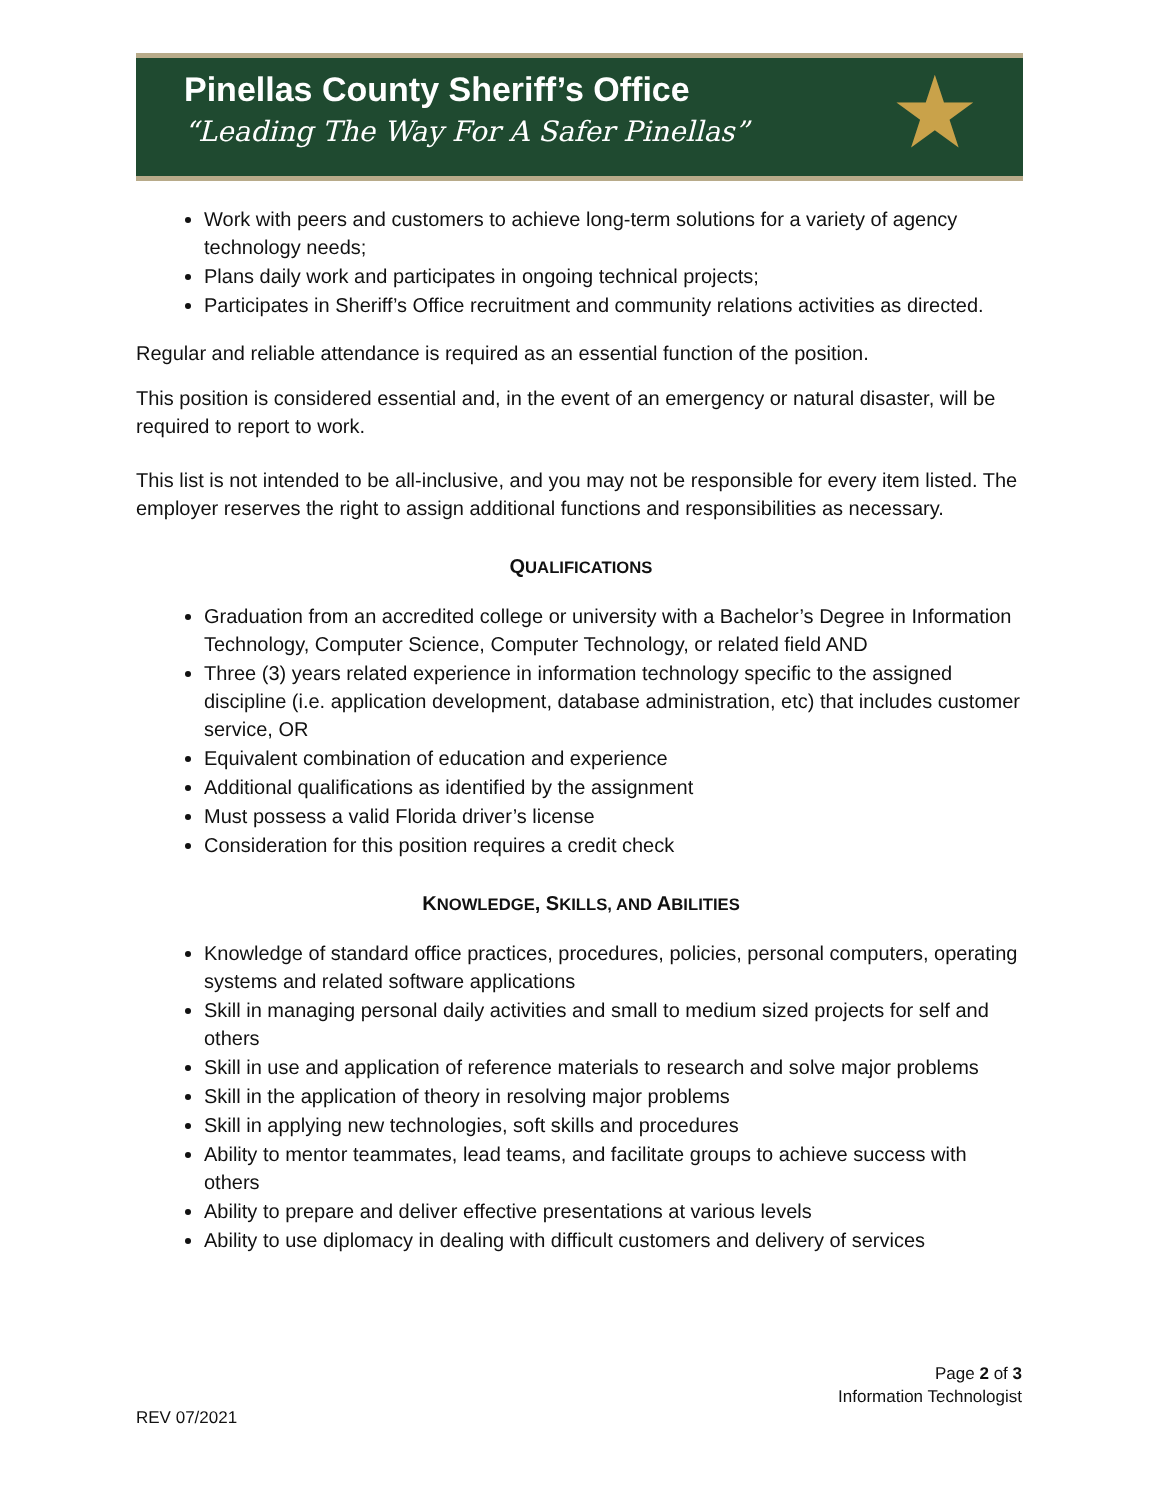Pinellas County Sheriff’s Office
“Leading The Way For A Safer Pinellas”
★
Work with peers and customers to achieve long-term solutions for a variety of agency technology needs;
Plans daily work and participates in ongoing technical projects;
Participates in Sheriff’s Office recruitment and community relations activities as directed.
Regular and reliable attendance is required as an essential function of the position.
This position is considered essential and, in the event of an emergency or natural disaster, will be required to report to work.
This list is not intended to be all-inclusive, and you may not be responsible for every item listed. The employer reserves the right to assign additional functions and responsibilities as necessary.
QUALIFICATIONS
Graduation from an accredited college or university with a Bachelor’s Degree in Information Technology, Computer Science, Computer Technology, or related field AND
Three (3) years related experience in information technology specific to the assigned discipline (i.e. application development, database administration, etc) that includes customer service, OR
Equivalent combination of education and experience
Additional qualifications as identified by the assignment
Must possess a valid Florida driver’s license
Consideration for this position requires a credit check
KNOWLEDGE, SKILLS, AND ABILITIES
Knowledge of standard office practices, procedures, policies, personal computers, operating systems and related software applications
Skill in managing personal daily activities and small to medium sized projects for self and others
Skill in use and application of reference materials to research and solve major problems
Skill in the application of theory in resolving major problems
Skill in applying new technologies, soft skills and procedures
Ability to mentor teammates, lead teams, and facilitate groups to achieve success with others
Ability to prepare and deliver effective presentations at various levels
Ability to use diplomacy in dealing with difficult customers and delivery of services
Page 2 of 3
Information Technologist
REV 07/2021